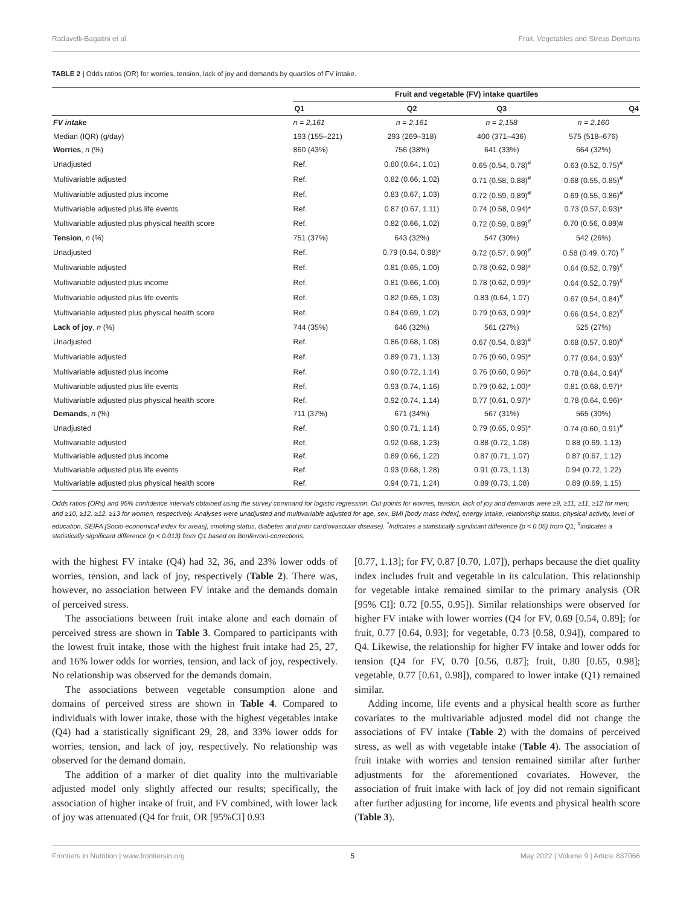Radavelli-Bagatini et al. Fruit, Vegetables and Stress Domains
TABLE 2 | Odds ratios (OR) for worries, tension, lack of joy and demands by quartiles of FV intake.
| | Fruit and vegetable (FV) intake quartiles | | | |
| | Q1 | Q2 | Q3 | Q4 |
| FV intake | n = 2,161 | n = 2,161 | n = 2,158 | n = 2,160 |
| Median (IQR) (g/day) | 193 (155–221) | 293 (269–318) | 400 (371–436) | 575 (518–676) |
| Worries , n (%) | 860 (43%) | 756 (38%) | 641 (33%) | 664 (32%) |
| Unadjusted | Ref. | 0.80 (0.64, 1.01) | 0.65 (0.54, 0.78)<sup>#</sup> | 0.63 (0.52, 0.75)<sup>#</sup> |
| Multivariable adjusted | Ref. | 0.82 (0.66, 1.02) | 0.71 (0.58, 0.88)<sup>#</sup> | 0.68 (0.55, 0.85)<sup>#</sup> |
| Multivariable adjusted plus income | Ref. | 0.83 (0.67, 1.03) | 0.72 (0.59, 0.89)<sup>#</sup> | 0.69 (0.55, 0.86)<sup>#</sup> |
| Multivariable adjusted plus life events | Ref. | 0.87 (0.67, 1.11) | 0.74 (0.58, 0.94)* | 0.73 (0.57, 0.93)* |
| Multivariable adjusted plus physical health score | Ref. | 0.82 (0.66, 1.02) | 0.72 (0.59, 0.89)<sup>#</sup> | 0.70 (0.56, 0.89)# |
| Tension , n (%) | 751 (37%) | 643 (32%) | 547 (30%) | 542 (26%) |
| Unadjusted | Ref. | 0.79 (0.64, 0.98)* | 0.72 (0.57, 0.90)<sup>#</sup> | 0.58 (0.49, 0.70) <sup>#</sup> |
| Multivariable adjusted | Ref. | 0.81 (0.65, 1.00) | 0.78 (0.62, 0.98)* | 0.64 (0.52, 0.79)<sup>#</sup> |
| Multivariable adjusted plus income | Ref. | 0.81 (0.66, 1.00) | 0.78 (0.62, 0.99)* | 0.64 (0.52, 0.79)<sup>#</sup> |
| Multivariable adjusted plus life events | Ref. | 0.82 (0.65, 1.03) | 0.83 (0.64, 1.07) | 0.67 (0.54, 0.84)<sup>#</sup> |
| Multivariable adjusted plus physical health score | Ref. | 0.84 (0.69, 1.02) | 0.79 (0.63, 0.99)* | 0.66 (0.54, 0.82)<sup>#</sup> |
| Lack of joy , n (%) | 744 (35%) | 646 (32%) | 561 (27%) | 525 (27%) |
| Unadjusted | Ref. | 0.86 (0.68, 1.08) | 0.67 (0.54, 0.83)<sup>#</sup> | 0.68 (0.57, 0.80)<sup>#</sup> |
| Multivariable adjusted | Ref. | 0.89 (0.71, 1.13) | 0.76 (0.60, 0.95)* | 0.77 (0.64, 0.93)<sup>#</sup> |
| Multivariable adjusted plus income | Ref. | 0.90 (0.72, 1.14) | 0.76 (0.60, 0.96)* | 0.78 (0.64, 0.94)<sup>#</sup> |
| Multivariable adjusted plus life events | Ref. | 0.93 (0.74, 1.16) | 0.79 (0.62, 1.00)* | 0.81 (0.68, 0.97)* |
| Multivariable adjusted plus physical health score | Ref. | 0.92 (0.74, 1.14) | 0.77 (0.61, 0.97)* | 0.78 (0.64, 0.96)* |
| Demands , n (%) | 711 (37%) | 671 (34%) | 567 (31%) | 565 (30%) |
| Unadjusted | Ref. | 0.90 (0.71, 1.14) | 0.79 (0.65, 0.95)* | 0.74 (0.60, 0.91)<sup>#</sup> |
| Multivariable adjusted | Ref. | 0.92 (0.68, 1.23) | 0.88 (0.72, 1.08) | 0.88 (0.69, 1.13) |
| Multivariable adjusted plus income | Ref. | 0.89 (0.66, 1.22) | 0.87 (0.71, 1.07) | 0.87 (0.67, 1.12) |
| Multivariable adjusted plus life events | Ref. | 0.93 (0.68, 1.28) | 0.91 (0.73, 1.13) | 0.94 (0.72, 1.22) |
| Multivariable adjusted plus physical health score | Ref. | 0.94 (0.71, 1.24) | 0.89 (0.73, 1.08) | 0.89 (0.69, 1.15) |
Odds ratios (ORs) and 95% confidence intervals obtained using the survey command for logistic regression. Cut-points for worries, tension, lack of joy and demands were ≥9, ≥11, ≥11, ≥12 for men; and ≥10, ≥12, ≥12, ≥13 for women, respectively. Analyses were unadjusted and multivariable adjusted for age, sex, BMI [body mass index], energy intake, relationship status, physical activity, level of education, SEIFA [Socio-economical index for areas], smoking status, diabetes and prior cardiovascular disease). <sup>*</sup>Indicates a statistically significant difference (p < 0.05) from Q1; <sup>#</sup>indicates a statistically significant difference (p < 0.013) from Q1 based on Bonferroni-corrections.
with the highest FV intake (Q4) had 32, 36, and 23% lower odds of worries, tension, and lack of joy, respectively (Table 2). There was, however, no association between FV intake and the demands domain of perceived stress.
The associations between fruit intake alone and each domain of perceived stress are shown in Table 3. Compared to participants with the lowest fruit intake, those with the highest fruit intake had 25, 27, and 16% lower odds for worries, tension, and lack of joy, respectively. No relationship was observed for the demands domain.
The associations between vegetable consumption alone and domains of perceived stress are shown in Table 4. Compared to individuals with lower intake, those with the highest vegetables intake (Q4) had a statistically significant 29, 28, and 33% lower odds for worries, tension, and lack of joy, respectively. No relationship was observed for the demand domain.
The addition of a marker of diet quality into the multivariable adjusted model only slightly affected our results; specifically, the association of higher intake of fruit, and FV combined, with lower lack of joy was attenuated (Q4 for fruit, OR [95%CI] 0.93
[0.77, 1.13]; for FV, 0.87 [0.70, 1.07]), perhaps because the diet quality index includes fruit and vegetable in its calculation. This relationship for vegetable intake remained similar to the primary analysis (OR [95% CI]: 0.72 [0.55, 0.95]). Similar relationships were observed for higher FV intake with lower worries (Q4 for FV, 0.69 [0.54, 0.89]; for fruit, 0.77 [0.64, 0.93]; for vegetable, 0.73 [0.58, 0.94]), compared to Q4. Likewise, the relationship for higher FV intake and lower odds for tension (Q4 for FV, 0.70 [0.56, 0.87]; fruit, 0.80 [0.65, 0.98]; vegetable, 0.77 [0.61, 0.98]), compared to lower intake (Q1) remained similar.
Adding income, life events and a physical health score as further covariates to the multivariable adjusted model did not change the associations of FV intake (Table 2) with the domains of perceived stress, as well as with vegetable intake (Table 4). The association of fruit intake with worries and tension remained similar after further adjustments for the aforementioned covariates. However, the association of fruit intake with lack of joy did not remain significant after further adjusting for income, life events and physical health score (Table 3).
Frontiers in Nutrition | www.frontiersin.org 5 May 2022 | Volume 9 | Article 837066